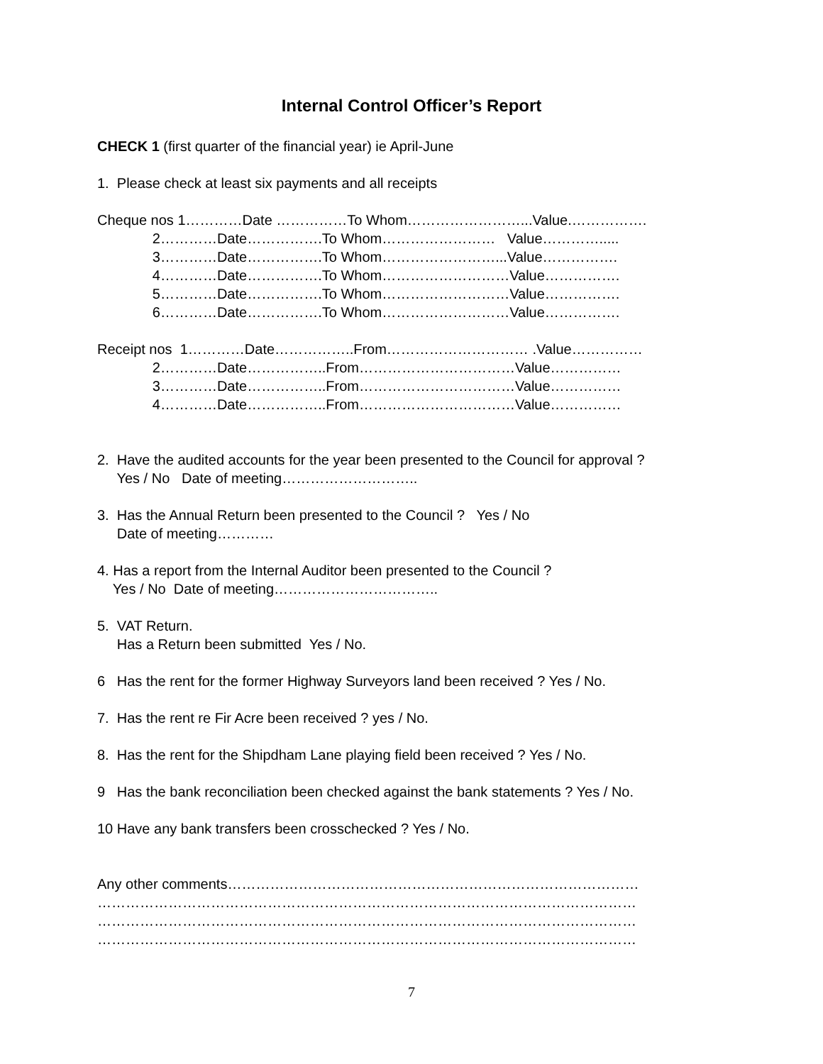Internal Control Officer’s Report
CHECK 1 (first quarter of the financial year) ie April-June
1. Please check at least six payments and all receipts
Cheque nos 1…………Date ……………To Whom……………………...Value.……………. 2…………Date…………….To Whom…………………… Value…………..... 3…………Date…………….To Whom……………………...Value……………. 4…………Date…………….To Whom………………………Value……………. 5…………Date…………….To Whom………………………Value……………. 6…………Date…………….To Whom………………………Value…………….
Receipt nos 1…………Date……………..From………………………… .Value…………… 2…………Date……………..From……………………………Value…………… 3…………Date……………..From……………………………Value…………… 4…………Date……………..From……………………………Value……………
2. Have the audited accounts for the year been presented to the Council for approval ? Yes / No Date of meeting………………………..
3. Has the Annual Return been presented to the Council ? Yes / No Date of meeting…………
4. Has a report from the Internal Auditor been presented to the Council ? Yes / No Date of meeting……………………………..
5. VAT Return. Has a Return been submitted Yes / No.
6 Has the rent for the former Highway Surveyors land been received ? Yes / No.
7. Has the rent re Fir Acre been received ? yes / No.
8. Has the rent for the Shipdham Lane playing field been received ? Yes / No.
9 Has the bank reconciliation been checked against the bank statements ? Yes / No.
10 Have any bank transfers been crosschecked ? Yes / No.
Any other comments…………………………………………………………………………… …………………………………………………………………………………………………… …………………………………………………………………………………………………… ……………………………………………………………………………………………………
7